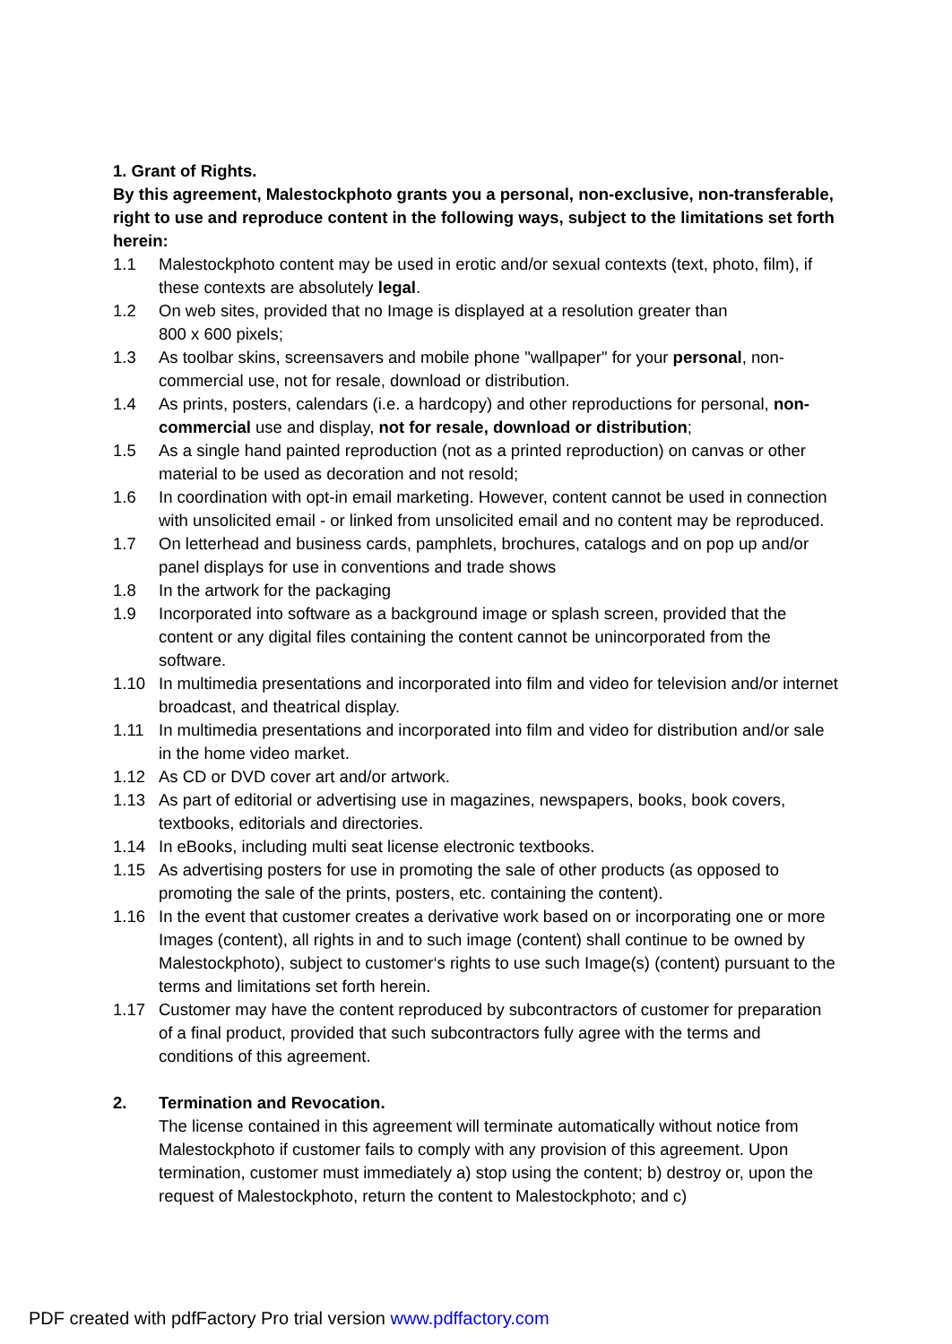1. Grant of Rights.
By this agreement, Malestockphoto grants you a personal, non-exclusive, non-transferable, right to use and reproduce content in the following ways, subject to the limitations set forth herein:
1.1 Malestockphoto content may be used in erotic and/or sexual contexts (text, photo, film), if these contexts are absolutely legal.
1.2 On web sites, provided that no Image is displayed at a resolution greater than
800 x 600 pixels;
1.3 As toolbar skins, screensavers and mobile phone "wallpaper" for your personal, non-commercial use, not for resale, download or distribution.
1.4 As prints, posters, calendars (i.e. a hardcopy) and other reproductions for personal, non-commercial use and display, not for resale, download or distribution;
1.5 As a single hand painted reproduction (not as a printed reproduction) on canvas or other material to be used as decoration and not resold;
1.6 In coordination with opt-in email marketing. However, content cannot be used in connection with unsolicited email - or linked from unsolicited email and no content may be reproduced.
1.7 On letterhead and business cards, pamphlets, brochures, catalogs and on pop up and/or panel displays for use in conventions and trade shows
1.8 In the artwork for the packaging
1.9 Incorporated into software as a background image or splash screen, provided that the content or any digital files containing the content cannot be unincorporated from the software.
1.10 In multimedia presentations and incorporated into film and video for television and/or internet broadcast, and theatrical display.
1.11 In multimedia presentations and incorporated into film and video for distribution and/or sale in the home video market.
1.12 As CD or DVD cover art and/or artwork.
1.13 As part of editorial or advertising use in magazines, newspapers, books, book covers, textbooks, editorials and directories.
1.14 In eBooks, including multi seat license electronic textbooks.
1.15 As advertising posters for use in promoting the sale of other products (as opposed to promoting the sale of the prints, posters, etc. containing the content).
1.16 In the event that customer creates a derivative work based on or incorporating one or more Images (content), all rights in and to such image (content) shall continue to be owned by Malestockphoto), subject to customer‘s rights to use such Image(s) (content) pursuant to the terms and limitations set forth herein.
1.17 Customer may have the content reproduced by subcontractors of customer for preparation of a final product, provided that such subcontractors fully agree with the terms and conditions of this agreement.
2. Termination and Revocation.
The license contained in this agreement will terminate automatically without notice from Malestockphoto if customer fails to comply with any provision of this agreement. Upon termination, customer must immediately a) stop using the content; b) destroy or, upon the request of Malestockphoto, return the content to Malestockphoto; and c)
PDF created with pdfFactory Pro trial version www.pdffactory.com